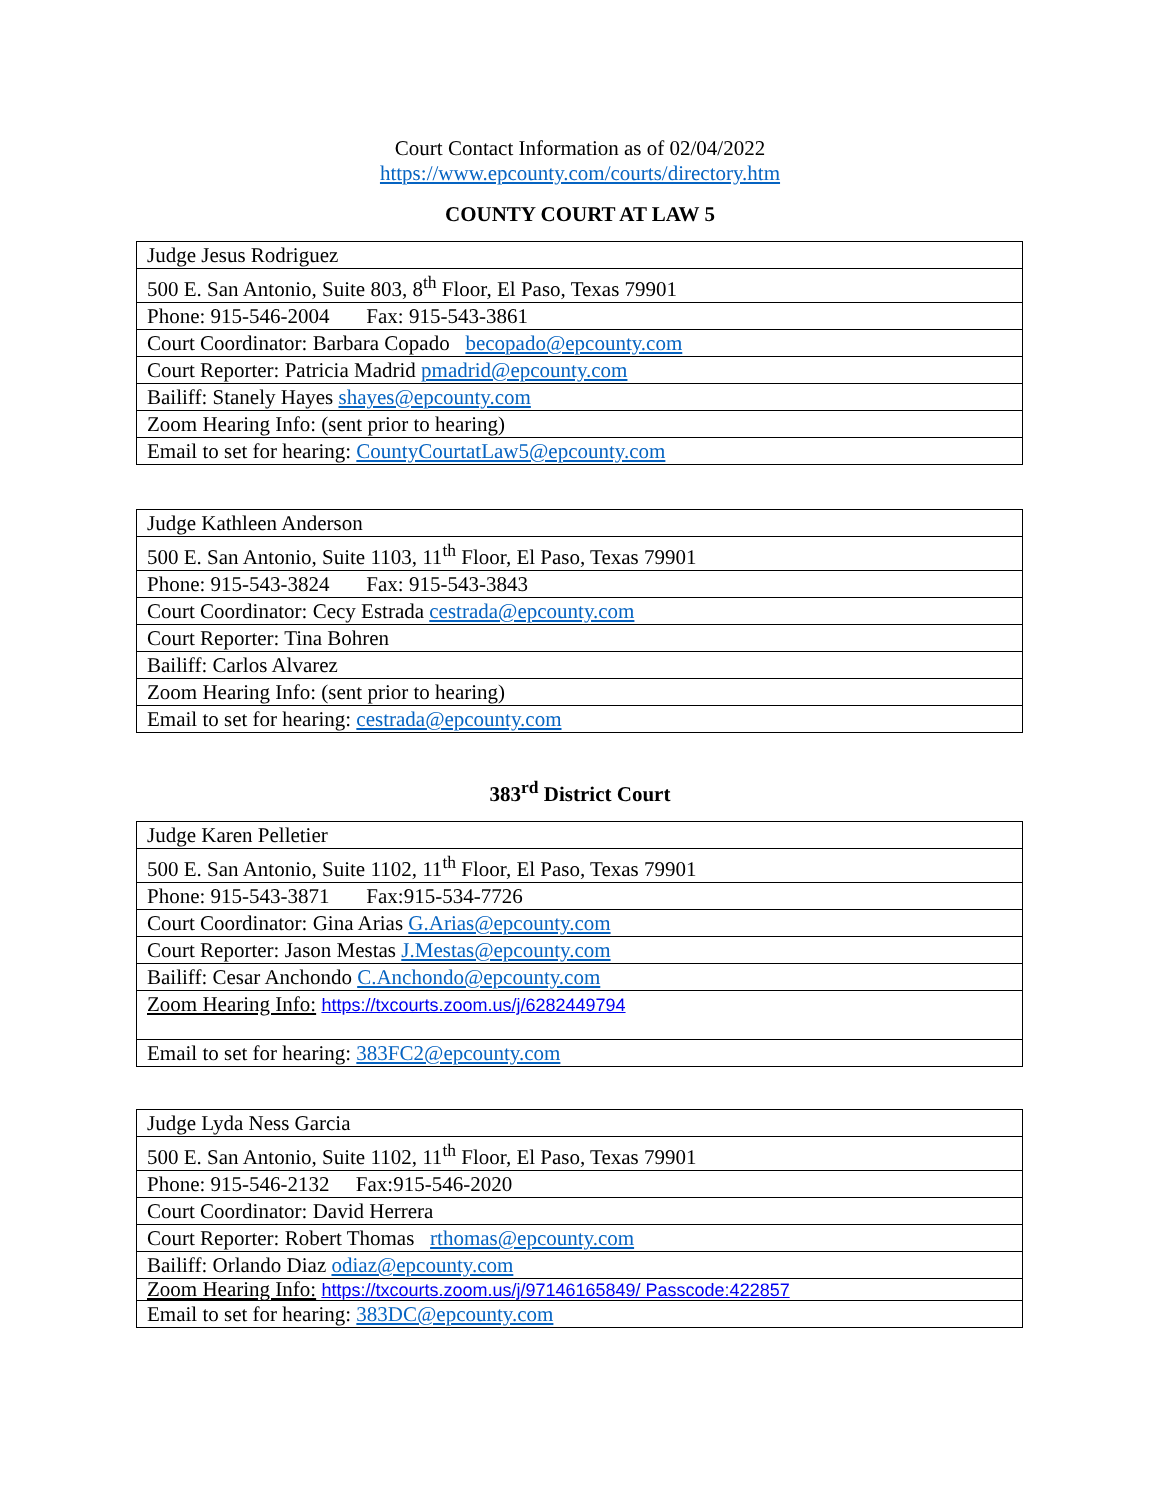Court Contact Information as of 02/04/2022
https://www.epcounty.com/courts/directory.htm
COUNTY COURT AT LAW 5
| Judge Jesus Rodriguez |
| 500 E. San Antonio, Suite 803, 8<sup>th</sup> Floor, El Paso, Texas 79901 |
| Phone: 915-546-2004 Fax: 915-543-3861 |
| Court Coordinator: Barbara Copado becopado@epcounty.com |
| Court Reporter: Patricia Madrid pmadrid@epcounty.com |
| Bailiff: Stanely Hayes shayes@epcounty.com |
| Zoom Hearing Info: (sent prior to hearing) |
| Email to set for hearing: CountyCourtatLaw5@epcounty.com |
| Judge Kathleen Anderson |
| 500 E. San Antonio, Suite 1103, 11<sup>th</sup> Floor, El Paso, Texas 79901 |
| Phone: 915-543-3824 Fax: 915-543-3843 |
| Court Coordinator: Cecy Estrada cestrada@epcounty.com |
| Court Reporter: Tina Bohren |
| Bailiff: Carlos Alvarez |
| Zoom Hearing Info: (sent prior to hearing) |
| Email to set for hearing: cestrada@epcounty.com |
383<sup>rd</sup> District Court
| Judge Karen Pelletier |
| 500 E. San Antonio, Suite 1102, 11<sup>th</sup> Floor, El Paso, Texas 79901 |
| Phone: 915-543-3871 Fax:915-534-7726 |
| Court Coordinator: Gina Arias G.Arias@epcounty.com |
| Court Reporter: Jason Mestas J.Mestas@epcounty.com |
| Bailiff: Cesar Anchondo C.Anchondo@epcounty.com |
| Zoom Hearing Info: https://txcourts.zoom.us/j/6282449794 |
| Email to set for hearing: 383FC2@epcounty.com |
| Judge Lyda Ness Garcia |
| 500 E. San Antonio, Suite 1102, 11<sup>th</sup> Floor, El Paso, Texas 79901 |
| Phone: 915-546-2132 Fax:915-546-2020 |
| Court Coordinator: David Herrera |
| Court Reporter: Robert Thomas rthomas@epcounty.com |
| Bailiff: Orlando Diaz odiaz@epcounty.com |
| Zoom Hearing Info: https://txcourts.zoom.us/j/97146165849/ Passcode:422857 |
| Email to set for hearing: 383DC@epcounty.com |